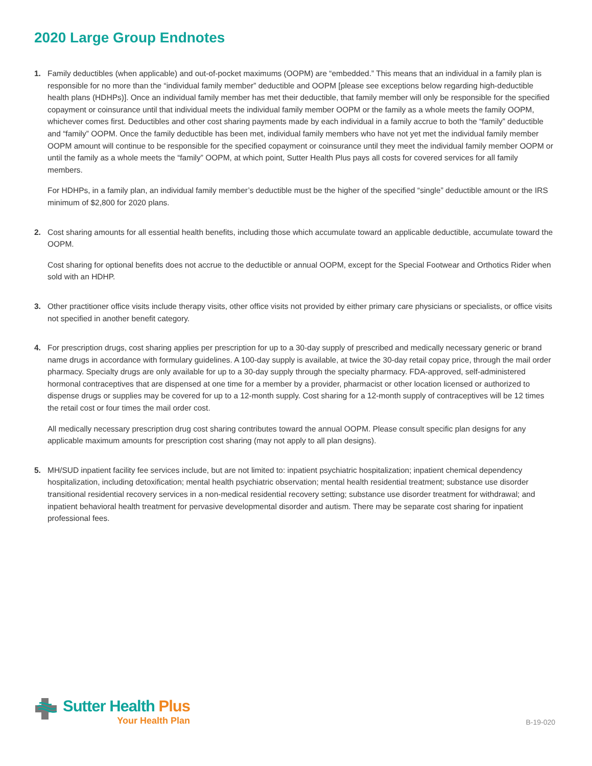2020 Large Group Endnotes
1. Family deductibles (when applicable) and out-of-pocket maximums (OOPM) are “embedded.” This means that an individual in a family plan is responsible for no more than the “individual family member” deductible and OOPM [please see exceptions below regarding high-deductible health plans (HDHPs)]. Once an individual family member has met their deductible, that family member will only be responsible for the specified copayment or coinsurance until that individual meets the individual family member OOPM or the family as a whole meets the family OOPM, whichever comes first. Deductibles and other cost sharing payments made by each individual in a family accrue to both the “family” deductible and “family” OOPM. Once the family deductible has been met, individual family members who have not yet met the individual family member OOPM amount will continue to be responsible for the specified copayment or coinsurance until they meet the individual family member OOPM or until the family as a whole meets the “family” OOPM, at which point, Sutter Health Plus pays all costs for covered services for all family members.
For HDHPs, in a family plan, an individual family member’s deductible must be the higher of the specified “single” deductible amount or the IRS minimum of $2,800 for 2020 plans.
2. Cost sharing amounts for all essential health benefits, including those which accumulate toward an applicable deductible, accumulate toward the OOPM.
Cost sharing for optional benefits does not accrue to the deductible or annual OOPM, except for the Special Footwear and Orthotics Rider when sold with an HDHP.
3. Other practitioner office visits include therapy visits, other office visits not provided by either primary care physicians or specialists, or office visits not specified in another benefit category.
4. For prescription drugs, cost sharing applies per prescription for up to a 30-day supply of prescribed and medically necessary generic or brand name drugs in accordance with formulary guidelines. A 100-day supply is available, at twice the 30-day retail copay price, through the mail order pharmacy. Specialty drugs are only available for up to a 30-day supply through the specialty pharmacy. FDA-approved, self-administered hormonal contraceptives that are dispensed at one time for a member by a provider, pharmacist or other location licensed or authorized to dispense drugs or supplies may be covered for up to a 12-month supply. Cost sharing for a 12-month supply of contraceptives will be 12 times the retail cost or four times the mail order cost.
All medically necessary prescription drug cost sharing contributes toward the annual OOPM. Please consult specific plan designs for any applicable maximum amounts for prescription cost sharing (may not apply to all plan designs).
5. MH/SUD inpatient facility fee services include, but are not limited to: inpatient psychiatric hospitalization; inpatient chemical dependency hospitalization, including detoxification; mental health psychiatric observation; mental health residential treatment; substance use disorder transitional residential recovery services in a non-medical residential recovery setting; substance use disorder treatment for withdrawal; and inpatient behavioral health treatment for pervasive developmental disorder and autism. There may be separate cost sharing for inpatient professional fees.
Sutter Health Plus
Your Health Plan
B-19-020